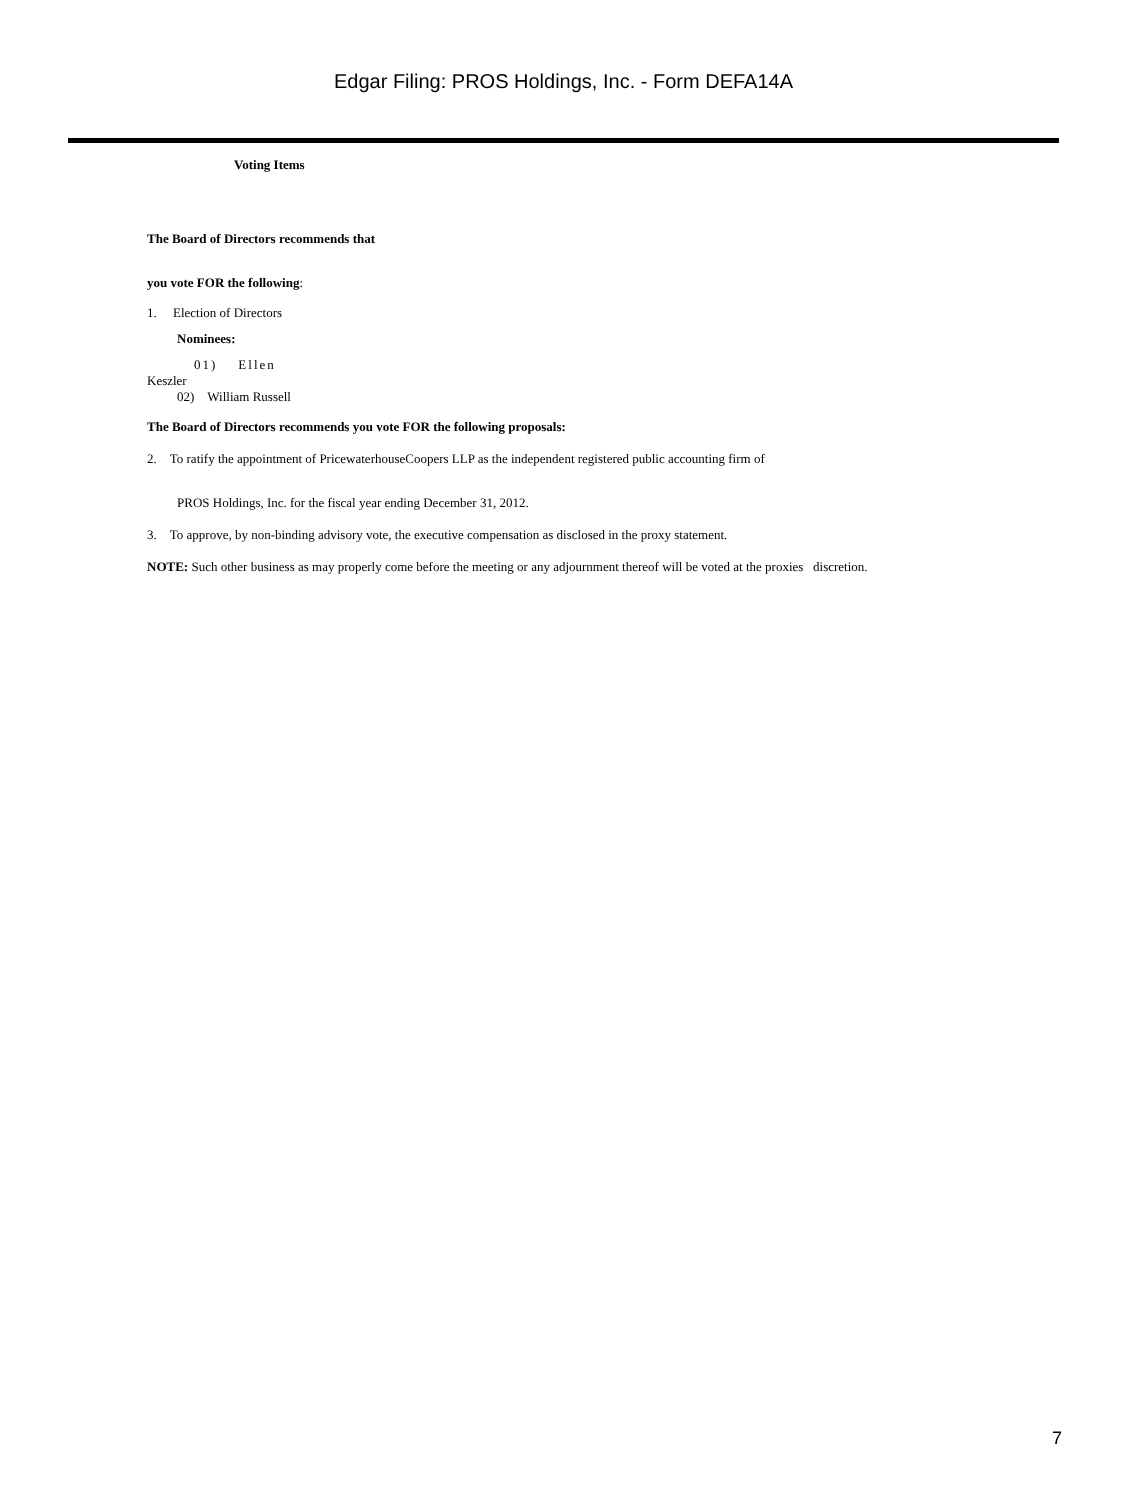Edgar Filing: PROS Holdings, Inc. - Form DEFA14A
Voting Items
The Board of Directors recommends that
you vote FOR the following:
1. Election of Directors
Nominees:
01) Ellen
Keszler
02) William Russell
The Board of Directors recommends you vote FOR the following proposals:
2. To ratify the appointment of PricewaterhouseCoopers LLP as the independent registered public accounting firm of
PROS Holdings, Inc. for the fiscal year ending December 31, 2012.
3. To approve, by non-binding advisory vote, the executive compensation as disclosed in the proxy statement.
NOTE: Such other business as may properly come before the meeting or any adjournment thereof will be voted at the proxies discretion.
7